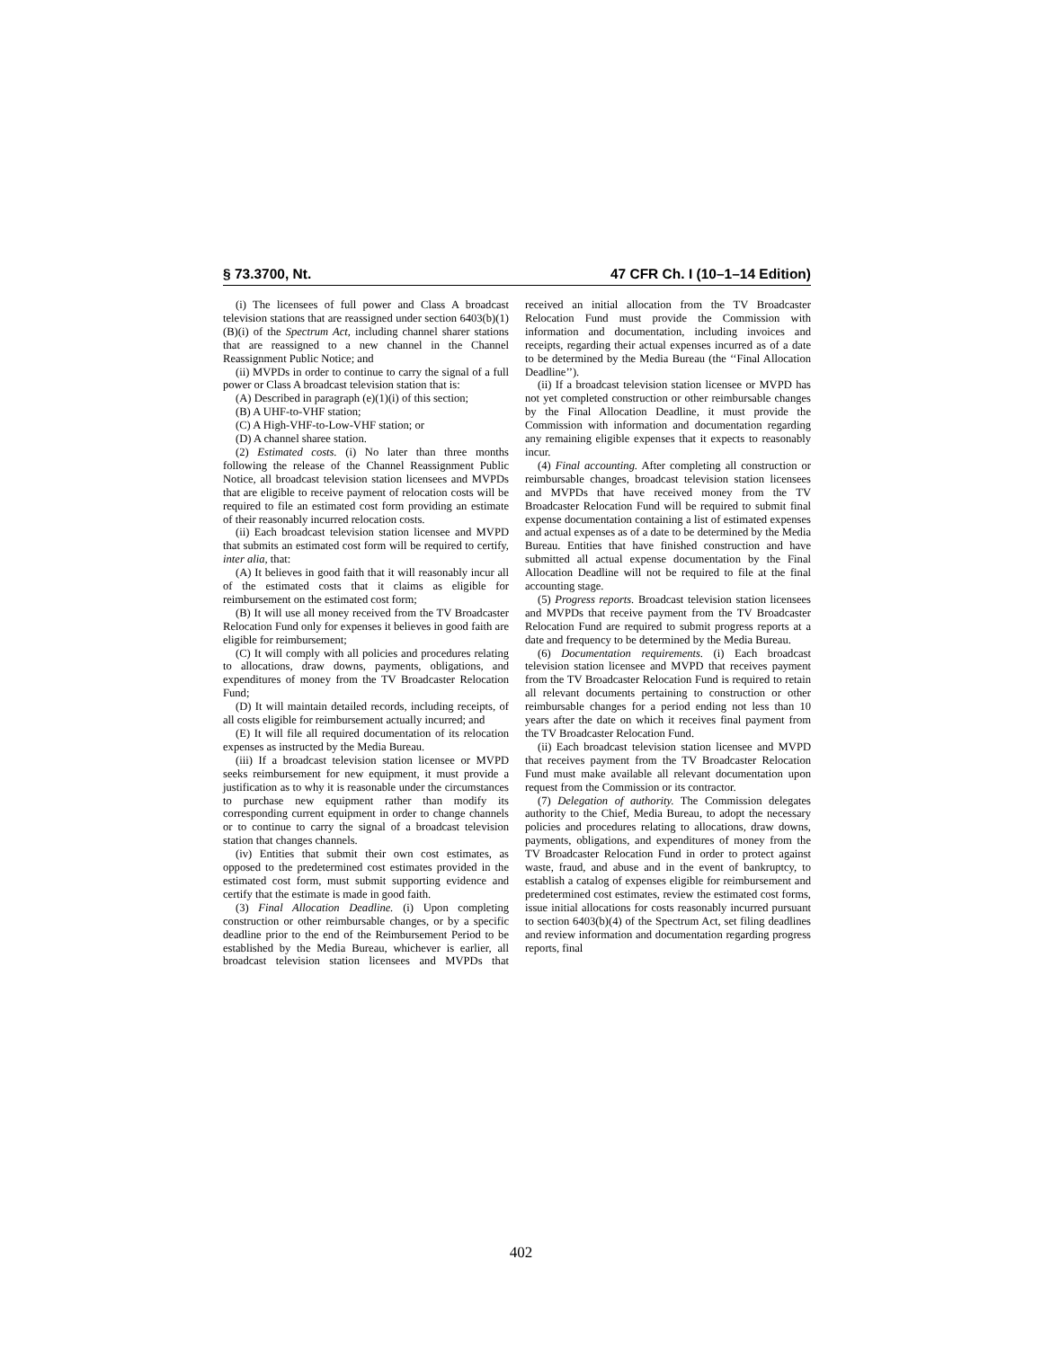§ 73.3700, Nt. 47 CFR Ch. I (10–1–14 Edition)
(i) The licensees of full power and Class A broadcast television stations that are reassigned under section 6403(b)(1)(B)(i) of the Spectrum Act, including channel sharer stations that are reassigned to a new channel in the Channel Reassignment Public Notice; and
(ii) MVPDs in order to continue to carry the signal of a full power or Class A broadcast television station that is:
(A) Described in paragraph (e)(1)(i) of this section;
(B) A UHF-to-VHF station;
(C) A High-VHF-to-Low-VHF station; or
(D) A channel sharee station.
(2) Estimated costs. (i) No later than three months following the release of the Channel Reassignment Public Notice, all broadcast television station licensees and MVPDs that are eligible to receive payment of relocation costs will be required to file an estimated cost form providing an estimate of their reasonably incurred relocation costs.
(ii) Each broadcast television station licensee and MVPD that submits an estimated cost form will be required to certify, inter alia, that:
(A) It believes in good faith that it will reasonably incur all of the estimated costs that it claims as eligible for reimbursement on the estimated cost form;
(B) It will use all money received from the TV Broadcaster Relocation Fund only for expenses it believes in good faith are eligible for reimbursement;
(C) It will comply with all policies and procedures relating to allocations, draw downs, payments, obligations, and expenditures of money from the TV Broadcaster Relocation Fund;
(D) It will maintain detailed records, including receipts, of all costs eligible for reimbursement actually incurred; and
(E) It will file all required documentation of its relocation expenses as instructed by the Media Bureau.
(iii) If a broadcast television station licensee or MVPD seeks reimbursement for new equipment, it must provide a justification as to why it is reasonable under the circumstances to purchase new equipment rather than modify its corresponding current equipment in order to change channels or to continue to carry the signal of a broadcast television station that changes channels.
(iv) Entities that submit their own cost estimates, as opposed to the predetermined cost estimates provided in the estimated cost form, must submit supporting evidence and certify that the estimate is made in good faith.
(3) Final Allocation Deadline. (i) Upon completing construction or other reimbursable changes, or by a specific deadline prior to the end of the Reimbursement Period to be established by the Media Bureau, whichever is earlier, all broadcast television station licensees and MVPDs that received an initial allocation from the TV Broadcaster Relocation Fund must provide the Commission with information and documentation, including invoices and receipts, regarding their actual expenses incurred as of a date to be determined by the Media Bureau (the ‘‘Final Allocation Deadline’’).
(ii) If a broadcast television station licensee or MVPD has not yet completed construction or other reimbursable changes by the Final Allocation Deadline, it must provide the Commission with information and documentation regarding any remaining eligible expenses that it expects to reasonably incur.
(4) Final accounting. After completing all construction or reimbursable changes, broadcast television station licensees and MVPDs that have received money from the TV Broadcaster Relocation Fund will be required to submit final expense documentation containing a list of estimated expenses and actual expenses as of a date to be determined by the Media Bureau. Entities that have finished construction and have submitted all actual expense documentation by the Final Allocation Deadline will not be required to file at the final accounting stage.
(5) Progress reports. Broadcast television station licensees and MVPDs that receive payment from the TV Broadcaster Relocation Fund are required to submit progress reports at a date and frequency to be determined by the Media Bureau.
(6) Documentation requirements. (i) Each broadcast television station licensee and MVPD that receives payment from the TV Broadcaster Relocation Fund is required to retain all relevant documents pertaining to construction or other reimbursable changes for a period ending not less than 10 years after the date on which it receives final payment from the TV Broadcaster Relocation Fund.
(ii) Each broadcast television station licensee and MVPD that receives payment from the TV Broadcaster Relocation Fund must make available all relevant documentation upon request from the Commission or its contractor.
(7) Delegation of authority. The Commission delegates authority to the Chief, Media Bureau, to adopt the necessary policies and procedures relating to allocations, draw downs, payments, obligations, and expenditures of money from the TV Broadcaster Relocation Fund in order to protect against waste, fraud, and abuse and in the event of bankruptcy, to establish a catalog of expenses eligible for reimbursement and predetermined cost estimates, review the estimated cost forms, issue initial allocations for costs reasonably incurred pursuant to section 6403(b)(4) of the Spectrum Act, set filing deadlines and review information and documentation regarding progress reports, final
402